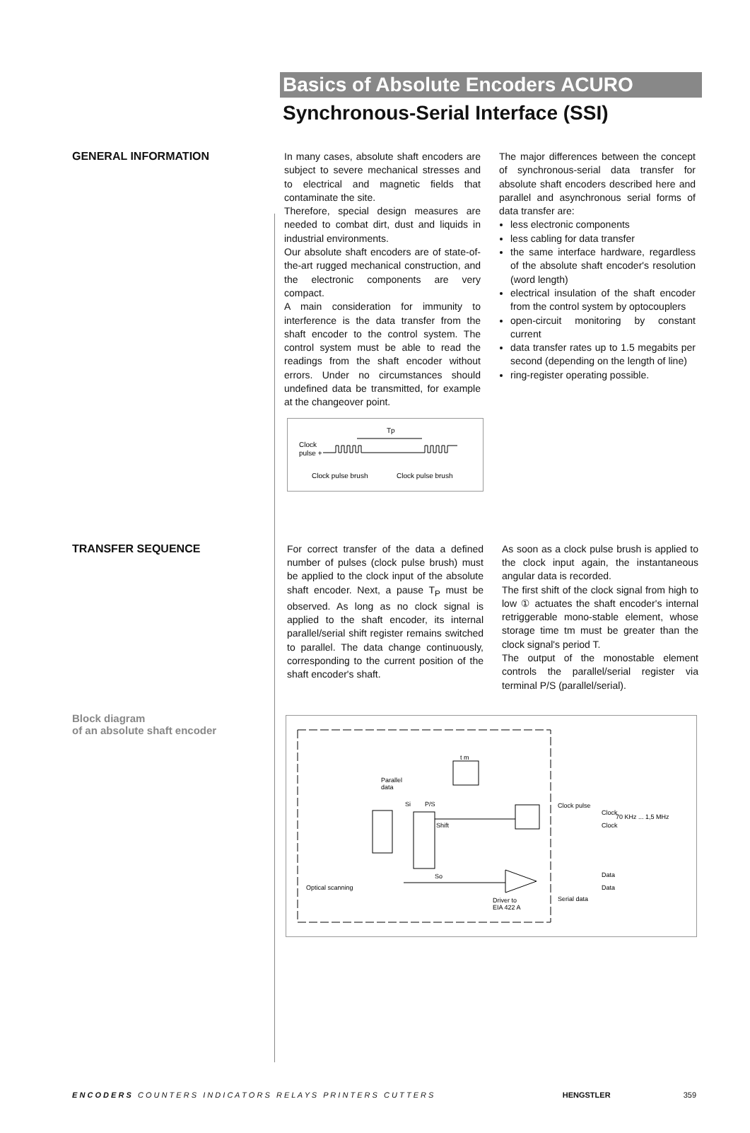Basics of Absolute Encoders ACURO
Synchronous-Serial Interface (SSI)
GENERAL INFORMATION
In many cases, absolute shaft encoders are subject to severe mechanical stresses and to electrical and magnetic fields that contaminate the site.
Therefore, special design measures are needed to combat dirt, dust and liquids in industrial environments.
Our absolute shaft encoders are of state-of-the-art rugged mechanical construction, and the electronic components are very compact.
A main consideration for immunity to interference is the data transfer from the shaft encoder to the control system. The control system must be able to read the readings from the shaft encoder without errors. Under no circumstances should undefined data be transmitted, for example at the changeover point.
The major differences between the concept of synchronous-serial data transfer for absolute shaft encoders described here and parallel and asynchronous serial forms of data transfer are:
less electronic components
less cabling for data transfer
the same interface hardware, regardless of the absolute shaft encoder's resolution (word length)
electrical insulation of the shaft encoder from the control system by optocouplers
open-circuit monitoring by constant current
data transfer rates up to 1.5 megabits per second (depending on the length of line)
ring-register operating possible.
Tp
Clock
pulse +
Clock pulse brush
Clock pulse brush
TRANSFER SEQUENCE
For correct transfer of the data a defined number of pulses (clock pulse brush) must be applied to the clock input of the absolute shaft encoder. Next, a pause T<sub>P</sub> must be observed. As long as no clock signal is applied to the shaft encoder, its internal parallel/serial shift register remains switched to parallel. The data change continuously, corresponding to the current position of the shaft encoder's shaft.
As soon as a clock pulse brush is applied to the clock input again, the instantaneous angular data is recorded.
The first shift of the clock signal from high to low ① actuates the shaft encoder's internal retriggerable mono-stable element, whose storage time tm must be greater than the clock signal's period T.
The output of the monostable element controls the parallel/serial register via terminal P/S (parallel/serial).
Block diagram
of an absolute shaft encoder
t m
Parallel
data
Si
P/S
Shift
So
Optical scanning
Clock pulse
Clock
Clock
70 KHz ... 1,5 MHz
Data
Data
Serial data
Driver to
EIA 422 A
E N C O D E R S C O U N T E R S I N D I C A T O R S R E L A Y S P R I N T E R S C U T T E R S HENGSTLER 359